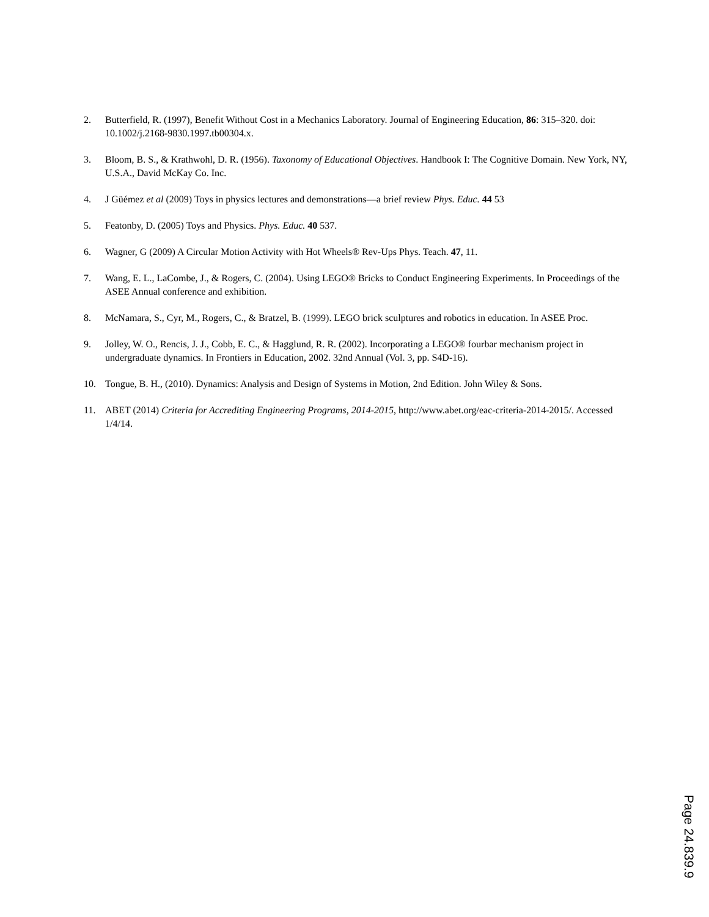2. Butterfield, R. (1997), Benefit Without Cost in a Mechanics Laboratory. Journal of Engineering Education, 86: 315–320. doi: 10.1002/j.2168-9830.1997.tb00304.x.
3. Bloom, B. S., & Krathwohl, D. R. (1956). Taxonomy of Educational Objectives. Handbook I: The Cognitive Domain. New York, NY, U.S.A., David McKay Co. Inc.
4. J Güémez et al (2009) Toys in physics lectures and demonstrations—a brief review Phys. Educ. 44 53
5. Featonby, D. (2005) Toys and Physics. Phys. Educ. 40 537.
6. Wagner, G (2009) A Circular Motion Activity with Hot Wheels® Rev-Ups Phys. Teach. 47, 11.
7. Wang, E. L., LaCombe, J., & Rogers, C. (2004). Using LEGO® Bricks to Conduct Engineering Experiments. In Proceedings of the ASEE Annual conference and exhibition.
8. McNamara, S., Cyr, M., Rogers, C., & Bratzel, B. (1999). LEGO brick sculptures and robotics in education. In ASEE Proc.
9. Jolley, W. O., Rencis, J. J., Cobb, E. C., & Hagglund, R. R. (2002). Incorporating a LEGO® fourbar mechanism project in undergraduate dynamics. In Frontiers in Education, 2002. 32nd Annual (Vol. 3, pp. S4D-16).
10. Tongue, B. H., (2010). Dynamics: Analysis and Design of Systems in Motion, 2nd Edition. John Wiley & Sons.
11. ABET (2014) Criteria for Accrediting Engineering Programs, 2014-2015, http://www.abet.org/eac-criteria-2014-2015/. Accessed 1/4/14.
Page 24.839.9